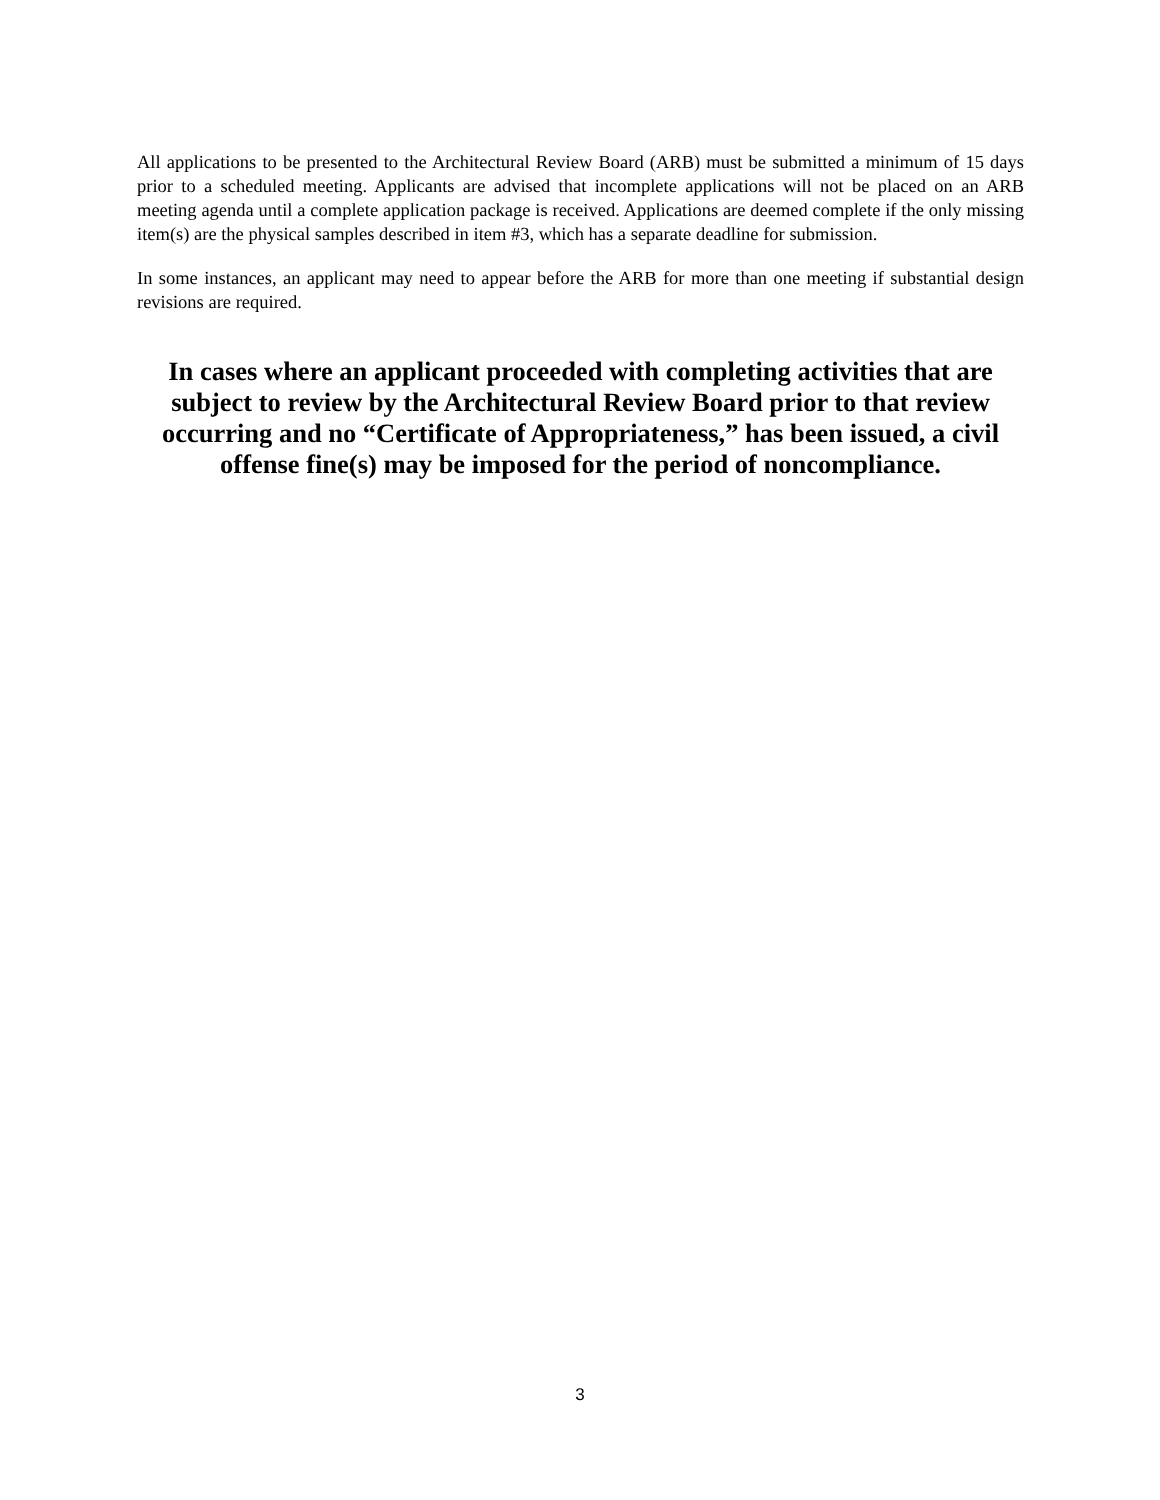All applications to be presented to the Architectural Review Board (ARB) must be submitted a minimum of 15 days prior to a scheduled meeting. Applicants are advised that incomplete applications will not be placed on an ARB meeting agenda until a complete application package is received. Applications are deemed complete if the only missing item(s) are the physical samples described in item #3, which has a separate deadline for submission.
In some instances, an applicant may need to appear before the ARB for more than one meeting if substantial design revisions are required.
In cases where an applicant proceeded with completing activities that are subject to review by the Architectural Review Board prior to that review occurring and no “Certificate of Appropriateness,” has been issued, a civil offense fine(s) may be imposed for the period of noncompliance.
3